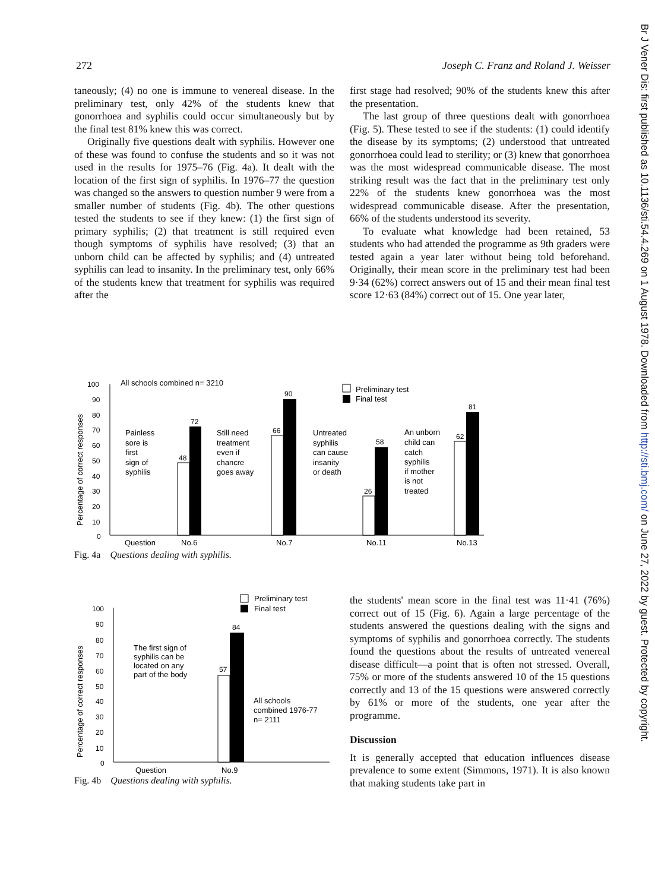272 Joseph C. Franz and Roland J. Weisser
taneously; (4) no one is immune to venereal disease. In the preliminary test, only 42% of the students knew that gonorrhoea and syphilis could occur simultaneously but by the final test 81% knew this was correct.
Originally five questions dealt with syphilis. However one of these was found to confuse the students and so it was not used in the results for 1975–76 (Fig. 4a). It dealt with the location of the first sign of syphilis. In 1976–77 the question was changed so the answers to question number 9 were from a smaller number of students (Fig. 4b). The other questions tested the students to see if they knew: (1) the first sign of primary syphilis; (2) that treatment is still required even though symptoms of syphilis have resolved; (3) that an unborn child can be affected by syphilis; and (4) untreated syphilis can lead to insanity. In the preliminary test, only 66% of the students knew that treatment for syphilis was required after the
first stage had resolved; 90% of the students knew this after the presentation.
The last group of three questions dealt with gonorrhoea (Fig. 5). These tested to see if the students: (1) could identify the disease by its symptoms; (2) understood that untreated gonorrhoea could lead to sterility; or (3) knew that gonorrhoea was the most widespread communicable disease. The most striking result was the fact that in the preliminary test only 22% of the students knew gonorrhoea was the most widespread communicable disease. After the presentation, 66% of the students understood its severity.
To evaluate what knowledge had been retained, 53 students who had attended the programme as 9th graders were tested again a year later without being told beforehand. Originally, their mean score in the preliminary test had been 9·34 (62%) correct answers out of 15 and their mean final test score 12·63 (84%) correct out of 15. One year later,
48
72
66
90
26
58
62
81
100
90
80
70
60
50
40
30
20
10
0
All schools combined n= 3210
Preliminary test
Final test
Painless
sore is
first
sign of
syphilis
Still need
treatment
even if
chancre
goes away
Untreated
syphilis
can cause
insanity
or death
An unborn
child can
catch
syphilis
if mother
is not
treated
Question
No.6
No.7
No.11
No.13
Percentage of correct responses
Fig. 4a Questions dealing with syphilis.
57
84
Preliminary test
Final test
100
90
80
70
60
50
40
30
20
10
0
The first sign of
syphilis can be
located on any
part of the body
All schools
combined 1976-77
n= 2111
Question
No.9
Percentage of correct responses
Fig. 4b Questions dealing with syphilis.
the students' mean score in the final test was 11·41 (76%) correct out of 15 (Fig. 6). Again a large percentage of the students answered the questions dealing with the signs and symptoms of syphilis and gonorrhoea correctly. The students found the questions about the results of untreated venereal disease difficult—a point that is often not stressed. Overall, 75% or more of the students answered 10 of the 15 questions correctly and 13 of the 15 questions were answered correctly by 61% or more of the students, one year after the programme.
Discussion
It is generally accepted that education influences disease prevalence to some extent (Simmons, 1971). It is also known that making students take part in
Br J Vener Dis: first published as 10.1136/sti.54.4.269 on 1 August 1978. Downloaded from http://sti.bmj.com/ on June 27, 2022 by guest. Protected by copyright.